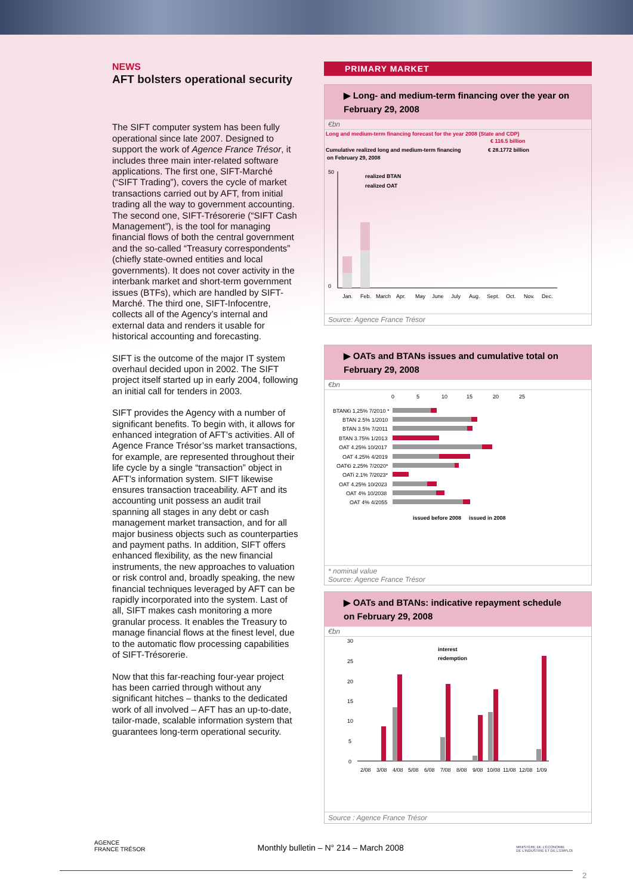NEWS
AFT bolsters operational security
The SIFT computer system has been fully operational since late 2007. Designed to support the work of Agence France Trésor, it includes three main inter-related software applications. The first one, SIFT-Marché (“SIFT Trading”), covers the cycle of market transactions carried out by AFT, from initial trading all the way to government accounting. The second one, SIFT-Trésorerie (“SIFT Cash Management”), is the tool for managing financial flows of both the central government and the so-called “Treasury correspondents” (chiefly state-owned entities and local governments). It does not cover activity in the interbank market and short-term government issues (BTFs), which are handled by SIFT-Marché. The third one, SIFT-Infocentre, collects all of the Agency’s internal and external data and renders it usable for historical accounting and forecasting.
SIFT is the outcome of the major IT system overhaul decided upon in 2002. The SIFT project itself started up in early 2004, following an initial call for tenders in 2003.
SIFT provides the Agency with a number of significant benefits. To begin with, it allows for enhanced integration of AFT’s activities. All of Agence France Trésor’ss market transactions, for example, are represented throughout their life cycle by a single “transaction” object in AFT’s information system. SIFT likewise ensures transaction traceability. AFT and its accounting unit possess an audit trail spanning all stages in any debt or cash management market transaction, and for all major business objects such as counterparties and payment paths. In addition, SIFT offers enhanced flexibility, as the new financial instruments, the new approaches to valuation or risk control and, broadly speaking, the new financial techniques leveraged by AFT can be rapidly incorporated into the system. Last of all, SIFT makes cash monitoring a more granular process. It enables the Treasury to manage financial flows at the finest level, due to the automatic flow processing capabilities of SIFT-Trésorerie.
Now that this far-reaching four-year project has been carried through without any significant hitches – thanks to the dedicated work of all involved – AFT has an up-to-date, tailor-made, scalable information system that guarantees long-term operational security.
PRIMARY MARKET
▶ Long- and medium-term financing over the year on February 29, 2008
€bn
Long and medium-term financing forecast for the year 2008 (State and CDP)
€ 116.5 billion
Cumulative realized long and medium-term financing
€ 28.1772 billion
on February 29, 2008
50
0
realized BTAN
realized OAT
Jan.
Feb.
March
Apr.
May
June
July
Aug.
Sept.
Oct.
Nov.
Dec.
Source: Agence France Trésor
▶ OATs and BTANs issues and cumulative total on February 29, 2008
€bn
0
5
10
15
20
25
BTAN€i 1,25% 7/2010 *
BTAN 2.5% 1/2010
BTAN 3.5% 7/2011
BTAN 3.75% 1/2013
OAT 4.25% 10/2017
OAT 4.25% 4/2019
OAT€i 2.25% 7/2020*
OATi 2.1% 7/2023*
OAT 4.25% 10/2023
OAT 4% 10/2038
OAT 4% 4/2055
issued before 2008
issued in 2008
* nominal value
Source: Agence France Trésor
▶ OATs and BTANs: indicative repayment schedule on February 29, 2008
€bn
30
25
20
15
10
5
0
interest
redemption
2/08
3/08
4/08
5/08
6/08
7/08
8/08
9/08
10/08
11/08
12/08
1/09
Source : Agence France Trésor
AGENCE
FRANCE TRÉSOR Monthly bulletin – N° 214 – March 2008 MINISTÈRE DE L'ÉCONOMIE
DE L'INDUSTRIE ET DE L'EMPLOI
2